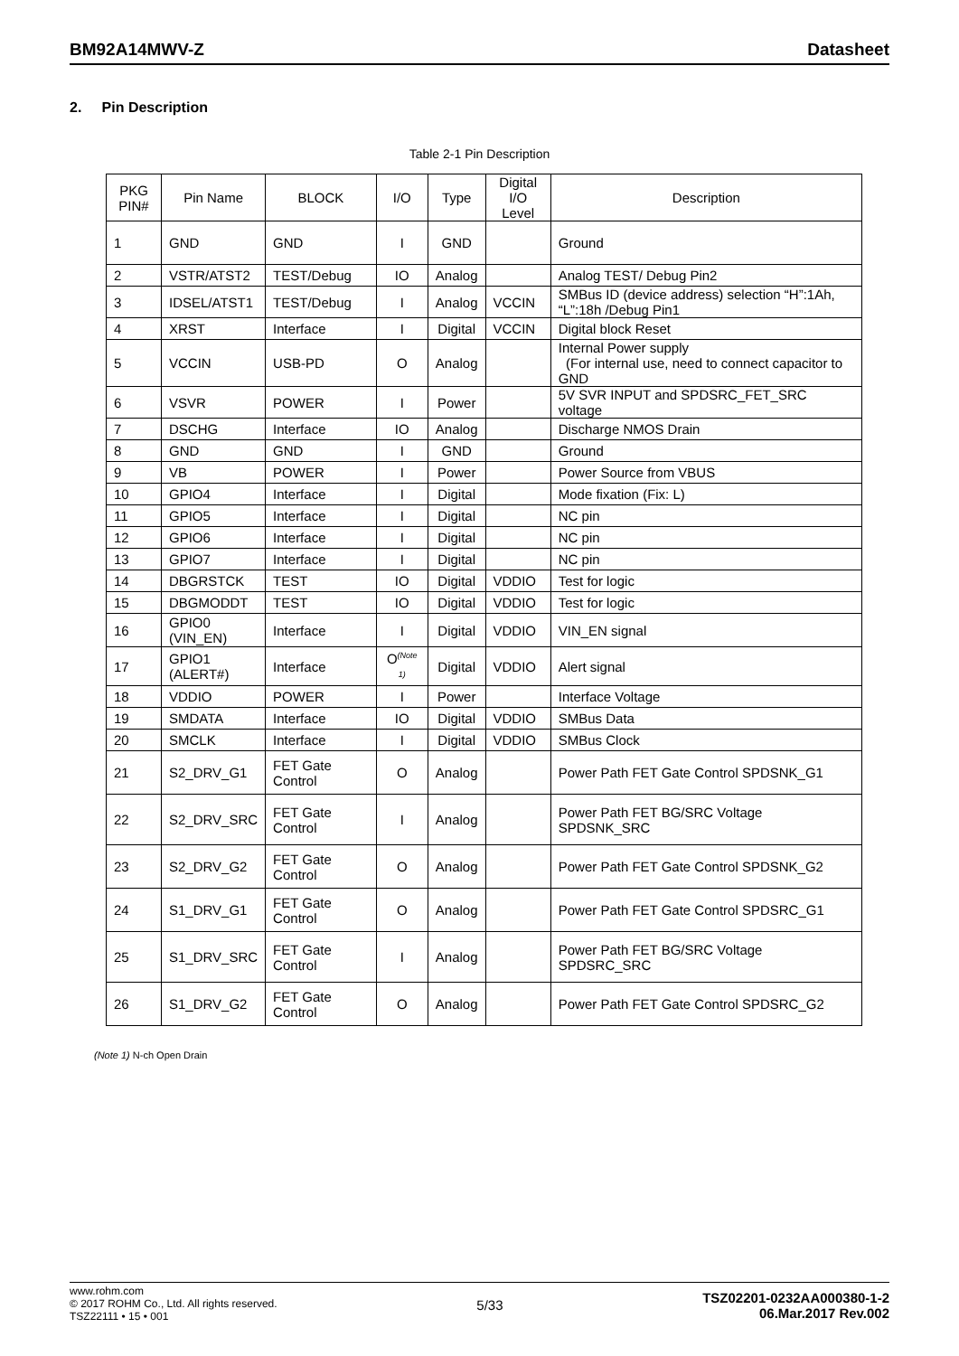BM92A14MWV-Z Datasheet
2. Pin Description
Table 2-1 Pin Description
| PKG PIN# | Pin Name | BLOCK | I/O | Type | Digital I/O Level | Description |
| --- | --- | --- | --- | --- | --- | --- |
| 1 | GND | GND | I | GND | | Ground |
| 2 | VSTR/ATST2 | TEST/Debug | IO | Analog | | Analog TEST/ Debug Pin2 |
| 3 | IDSEL/ATST1 | TEST/Debug | I | Analog | VCCIN | SMBus ID (device address) selection “H”:1Ah, “L”:18h /Debug Pin1 |
| 4 | XRST | Interface | I | Digital | VCCIN | Digital block Reset |
| 5 | VCCIN | USB-PD | O | Analog | | Internal Power supply (For internal use, need to connect capacitor to GND |
| 6 | VSVR | POWER | I | Power | | 5V SVR INPUT and SPDSRC_FET_SRC voltage |
| 7 | DSCHG | Interface | IO | Analog | | Discharge NMOS Drain |
| 8 | GND | GND | I | GND | | Ground |
| 9 | VB | POWER | I | Power | | Power Source from VBUS |
| 10 | GPIO4 | Interface | I | Digital | | Mode fixation (Fix: L) |
| 11 | GPIO5 | Interface | I | Digital | | NC pin |
| 12 | GPIO6 | Interface | I | Digital | | NC pin |
| 13 | GPIO7 | Interface | I | Digital | | NC pin |
| 14 | DBGRSTCK | TEST | IO | Digital | VDDIO | Test for logic |
| 15 | DBGMODDT | TEST | IO | Digital | VDDIO | Test for logic |
| 16 | GPIO0 (VIN_EN) | Interface | I | Digital | VDDIO | VIN_EN signal |
| 17 | GPIO1 (ALERT#) | Interface | O<sup>(Note 1)</sup> | Digital | VDDIO | Alert signal |
| 18 | VDDIO | POWER | I | Power | | Interface Voltage |
| 19 | SMDATA | Interface | IO | Digital | VDDIO | SMBus Data |
| 20 | SMCLK | Interface | I | Digital | VDDIO | SMBus Clock |
| 21 | S2_DRV_G1 | FET Gate Control | O | Analog | | Power Path FET Gate Control SPDSNK_G1 |
| 22 | S2_DRV_SRC | FET Gate Control | I | Analog | | Power Path FET BG/SRC Voltage SPDSNK_SRC |
| 23 | S2_DRV_G2 | FET Gate Control | O | Analog | | Power Path FET Gate Control SPDSNK_G2 |
| 24 | S1_DRV_G1 | FET Gate Control | O | Analog | | Power Path FET Gate Control SPDSRC_G1 |
| 25 | S1_DRV_SRC | FET Gate Control | I | Analog | | Power Path FET BG/SRC Voltage SPDSRC_SRC |
| 26 | S1_DRV_G2 | FET Gate Control | O | Analog | | Power Path FET Gate Control SPDSRC_G2 |
(Note 1) N-ch Open Drain
www.rohm.com
© 2017 ROHM Co., Ltd. All rights reserved.
TSZ22111 • 15 • 001
5/33
TSZ02201-0232AA000380-1-2
06.Mar.2017 Rev.002